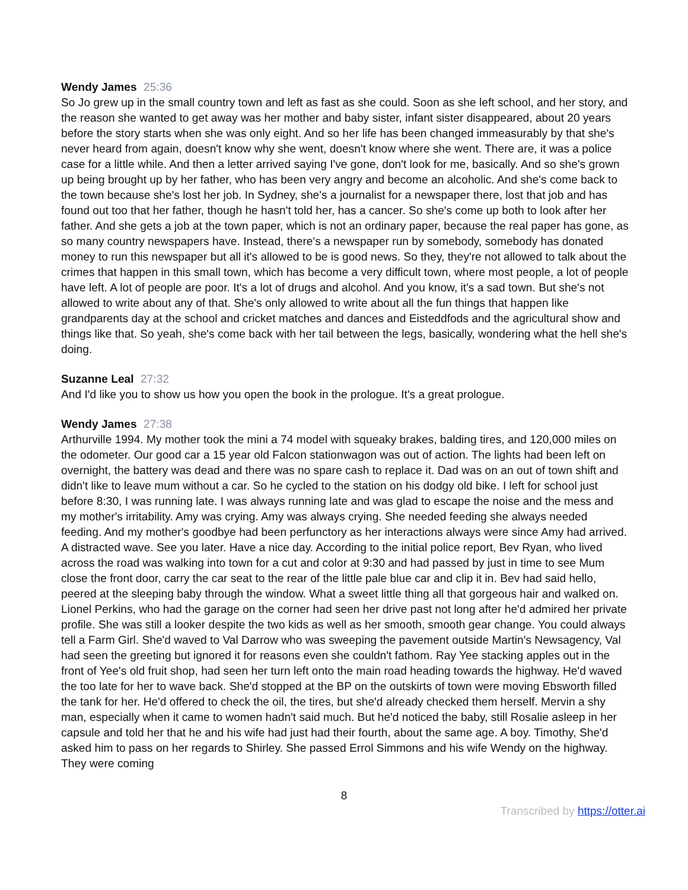Wendy James 25:36
So Jo grew up in the small country town and left as fast as she could. Soon as she left school, and her story, and the reason she wanted to get away was her mother and baby sister, infant sister disappeared, about 20 years before the story starts when she was only eight. And so her life has been changed immeasurably by that she's never heard from again, doesn't know why she went, doesn't know where she went. There are, it was a police case for a little while. And then a letter arrived saying I've gone, don't look for me, basically. And so she's grown up being brought up by her father, who has been very angry and become an alcoholic. And she's come back to the town because she's lost her job. In Sydney, she's a journalist for a newspaper there, lost that job and has found out too that her father, though he hasn't told her, has a cancer. So she's come up both to look after her father. And she gets a job at the town paper, which is not an ordinary paper, because the real paper has gone, as so many country newspapers have. Instead, there's a newspaper run by somebody, somebody has donated money to run this newspaper but all it's allowed to be is good news. So they, they're not allowed to talk about the crimes that happen in this small town, which has become a very difficult town, where most people, a lot of people have left. A lot of people are poor. It's a lot of drugs and alcohol. And you know, it's a sad town. But she's not allowed to write about any of that. She's only allowed to write about all the fun things that happen like grandparents day at the school and cricket matches and dances and Eisteddfods and the agricultural show and things like that. So yeah, she's come back with her tail between the legs, basically, wondering what the hell she's doing.
Suzanne Leal 27:32
And I'd like you to show us how you open the book in the prologue. It's a great prologue.
Wendy James 27:38
Arthurville 1994. My mother took the mini a 74 model with squeaky brakes, balding tires, and 120,000 miles on the odometer. Our good car a 15 year old Falcon stationwagon was out of action. The lights had been left on overnight, the battery was dead and there was no spare cash to replace it. Dad was on an out of town shift and didn't like to leave mum without a car. So he cycled to the station on his dodgy old bike. I left for school just before 8:30, I was running late. I was always running late and was glad to escape the noise and the mess and my mother's irritability. Amy was crying. Amy was always crying. She needed feeding she always needed feeding. And my mother's goodbye had been perfunctory as her interactions always were since Amy had arrived. A distracted wave. See you later. Have a nice day. According to the initial police report, Bev Ryan, who lived across the road was walking into town for a cut and color at 9:30 and had passed by just in time to see Mum close the front door, carry the car seat to the rear of the little pale blue car and clip it in. Bev had said hello, peered at the sleeping baby through the window. What a sweet little thing all that gorgeous hair and walked on. Lionel Perkins, who had the garage on the corner had seen her drive past not long after he'd admired her private profile. She was still a looker despite the two kids as well as her smooth, smooth gear change. You could always tell a Farm Girl. She'd waved to Val Darrow who was sweeping the pavement outside Martin's Newsagency, Val had seen the greeting but ignored it for reasons even she couldn't fathom. Ray Yee stacking apples out in the front of Yee's old fruit shop, had seen her turn left onto the main road heading towards the highway. He'd waved the too late for her to wave back. She'd stopped at the BP on the outskirts of town were moving Ebsworth filled the tank for her. He'd offered to check the oil, the tires, but she'd already checked them herself. Mervin a shy man, especially when it came to women hadn't said much. But he'd noticed the baby, still Rosalie asleep in her capsule and told her that he and his wife had just had their fourth, about the same age. A boy. Timothy, She'd asked him to pass on her regards to Shirley. She passed Errol Simmons and his wife Wendy on the highway. They were coming
8
Transcribed by https://otter.ai